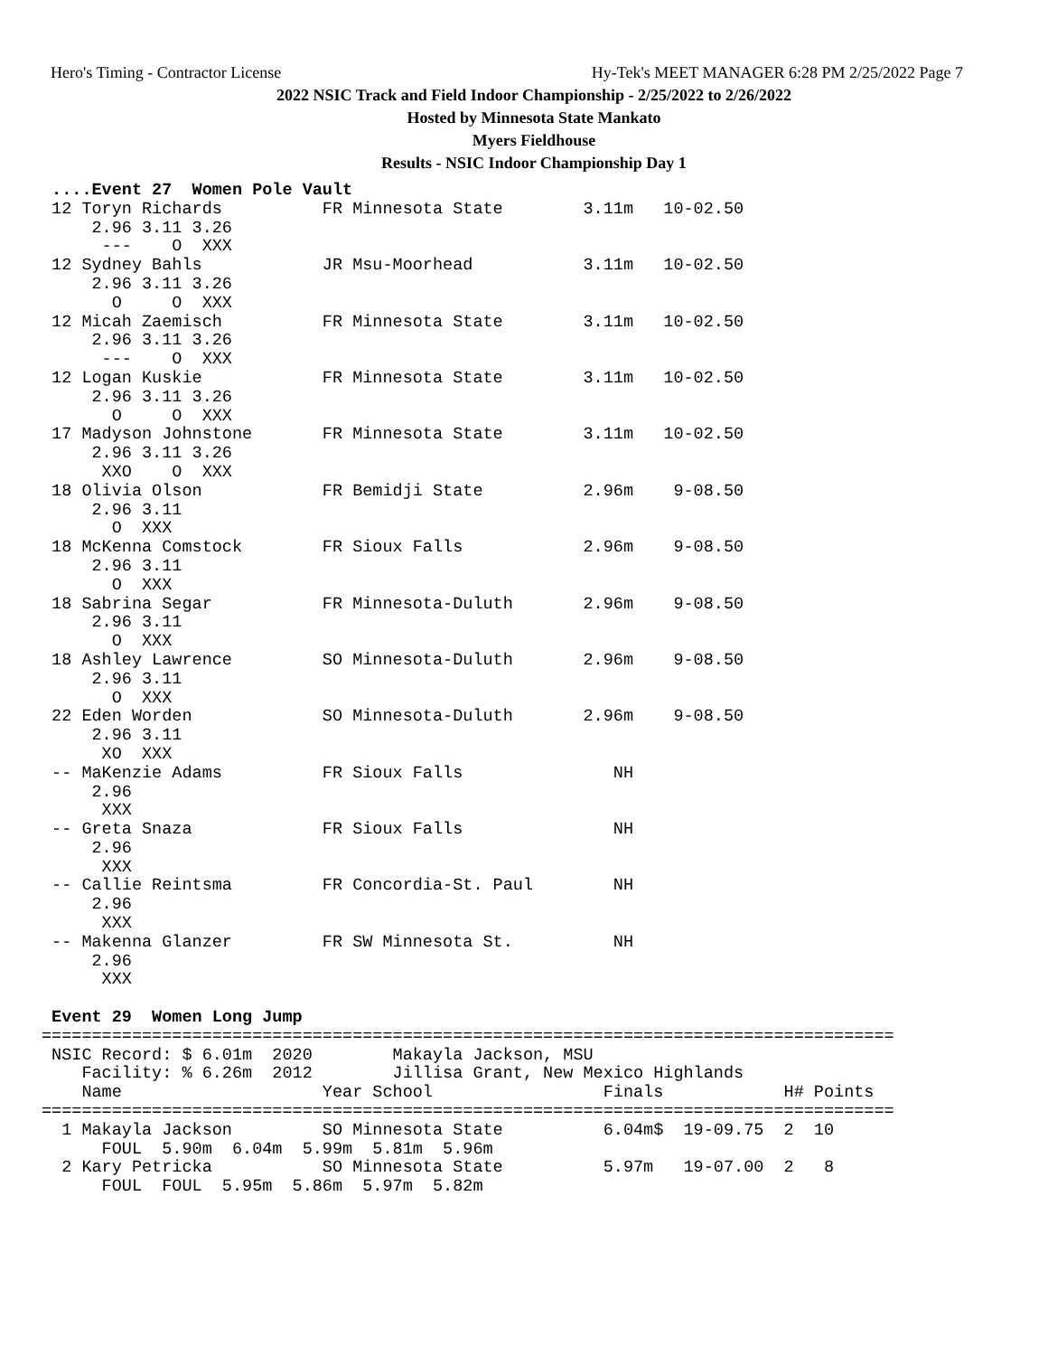Hero's Timing - Contractor License Hy-Tek's MEET MANAGER 6:28 PM 2/25/2022 Page 7
2022 NSIC Track and Field Indoor Championship - 2/25/2022 to 2/26/2022
Hosted by Minnesota State Mankato
Myers Fieldhouse
Results - NSIC Indoor Championship Day 1
 ....Event 27  Women Pole Vault
 12 Toryn Richards          FR Minnesota State        3.11m   10-02.50
     2.96 3.11 3.26
      ---    O  XXX
 12 Sydney Bahls            JR Msu-Moorhead           3.11m   10-02.50
     2.96 3.11 3.26
       O     O  XXX
 12 Micah Zaemisch          FR Minnesota State        3.11m   10-02.50
     2.96 3.11 3.26
      ---    O  XXX
 12 Logan Kuskie            FR Minnesota State        3.11m   10-02.50
     2.96 3.11 3.26
       O     O  XXX
 17 Madyson Johnstone       FR Minnesota State        3.11m   10-02.50
     2.96 3.11 3.26
      XXO    O  XXX
 18 Olivia Olson            FR Bemidji State          2.96m    9-08.50
     2.96 3.11
       O  XXX
 18 McKenna Comstock        FR Sioux Falls            2.96m    9-08.50
     2.96 3.11
       O  XXX
 18 Sabrina Segar           FR Minnesota-Duluth       2.96m    9-08.50
     2.96 3.11
       O  XXX
 18 Ashley Lawrence         SO Minnesota-Duluth       2.96m    9-08.50
     2.96 3.11
       O  XXX
 22 Eden Worden             SO Minnesota-Duluth       2.96m    9-08.50
     2.96 3.11
      XO  XXX
 -- MaKenzie Adams          FR Sioux Falls               NH
     2.96
      XXX
 -- Greta Snaza             FR Sioux Falls               NH
     2.96
      XXX
 -- Callie Reintsma         FR Concordia-St. Paul        NH
     2.96
      XXX
 -- Makenna Glanzer         FR SW Minnesota St.          NH
     2.96
      XXX

 Event 29  Women Long Jump
=====================================================================================
 NSIC Record: $ 6.01m  2020        Makayla Jackson, MSU
    Facility: % 6.26m  2012        Jillisa Grant, New Mexico Highlands
    Name                    Year School                 Finals            H# Points
=====================================================================================
  1 Makayla Jackson         SO Minnesota State          6.04m$  19-09.75  2  10
      FOUL  5.90m  6.04m  5.99m  5.81m  5.96m
  2 Kary Petricka           SO Minnesota State          5.97m   19-07.00  2   8
      FOUL  FOUL  5.95m  5.86m  5.97m  5.82m